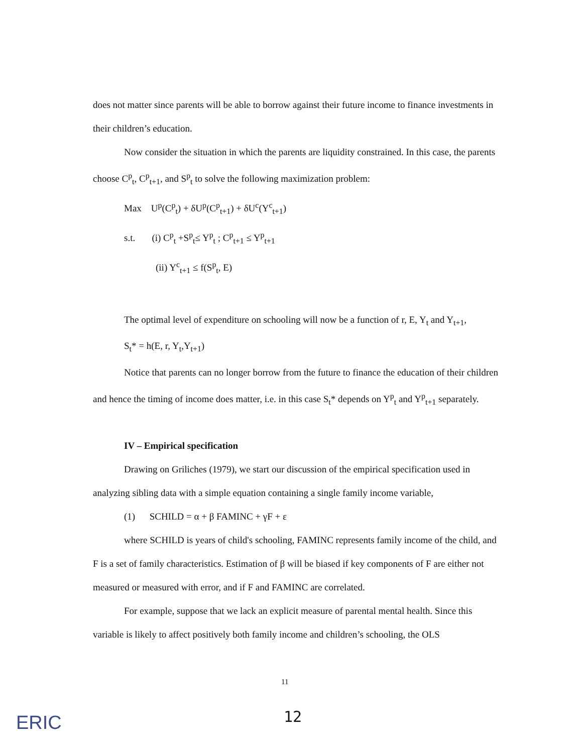does not matter since parents will be able to borrow against their future income to finance investments in their children’s education.
Now consider the situation in which the parents are liquidity constrained. In this case, the parents choose C<sup>p</sup><sub>t</sub>, C<sup>p</sup><sub>t+1</sub>, and S<sup>p</sup><sub>t</sub> to solve the following maximization problem:
Max U<sup>p</sup>(C<sup>p</sup><sub>t</sub>) + δU<sup>p</sup>(C<sup>p</sup><sub>t+1</sub>) + δU<sup>c</sup>(Y<sup>c</sup><sub>t+1</sub>)
s.t. (i) C<sup>p</sup><sub>t</sub> +S<sup>p</sup><sub>t</sub>≤ Y<sup>p</sup><sub>t</sub> ; C<sup>p</sup><sub>t+1</sub> ≤ Y<sup>p</sup><sub>t+1</sub>
(ii) Y<sup>c</sup><sub>t+1</sub> ≤ f(S<sup>p</sup><sub>t</sub>, E)
The optimal level of expenditure on schooling will now be a function of r, E, Y<sub>t</sub> and Y<sub>t+1</sub>,
S<sub>t</sub>* = h(E, r, Y<sub>t</sub>,Y<sub>t+1</sub>)
Notice that parents can no longer borrow from the future to finance the education of their children and hence the timing of income does matter, i.e. in this case S<sub>t</sub>* depends on Y<sup>p</sup><sub>t</sub> and Y<sup>p</sup><sub>t+1</sub> separately.
IV – Empirical specification
Drawing on Griliches (1979), we start our discussion of the empirical specification used in analyzing sibling data with a simple equation containing a single family income variable,
(1) SCHILD = α + β FAMINC + γF + ε
where SCHILD is years of child's schooling, FAMINC represents family income of the child, and F is a set of family characteristics. Estimation of β will be biased if key components of F are either not measured or measured with error, and if F and FAMINC are correlated.
For example, suppose that we lack an explicit measure of parental mental health. Since this variable is likely to affect positively both family income and children’s schooling, the OLS
11
12
ERIC